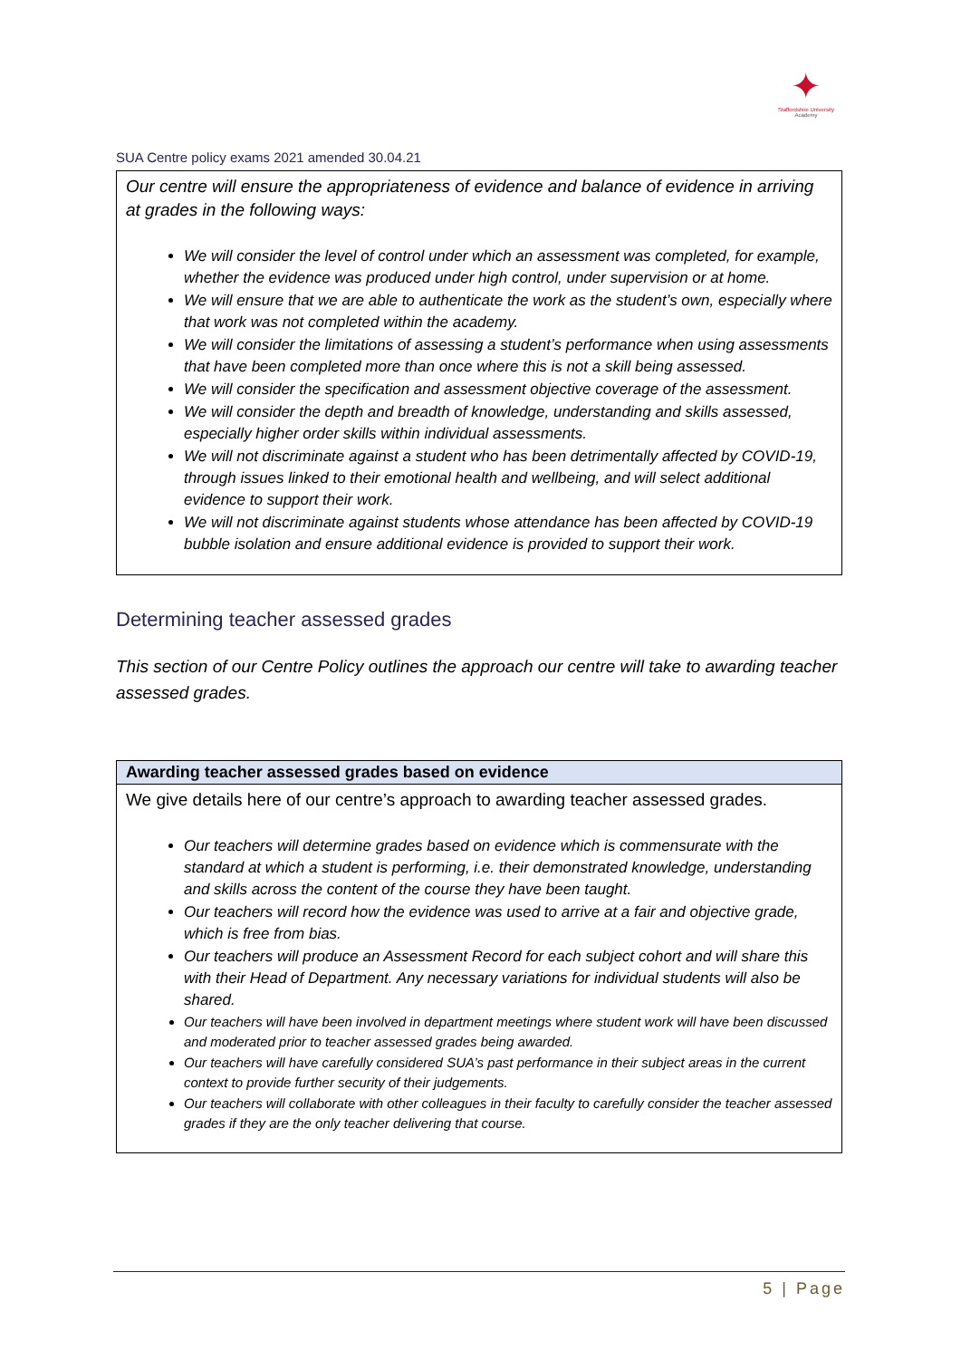✦
Staffordshire University
Academy
SUA Centre policy exams 2021 amended 30.04.21
Our centre will ensure the appropriateness of evidence and balance of evidence in arriving at grades in the following ways:
We will consider the level of control under which an assessment was completed, for example, whether the evidence was produced under high control, under supervision or at home.
We will ensure that we are able to authenticate the work as the student’s own, especially where that work was not completed within the academy.
We will consider the limitations of assessing a student’s performance when using assessments that have been completed more than once where this is not a skill being assessed.
We will consider the specification and assessment objective coverage of the assessment.
We will consider the depth and breadth of knowledge, understanding and skills assessed, especially higher order skills within individual assessments.
We will not discriminate against a student who has been detrimentally affected by COVID-19, through issues linked to their emotional health and wellbeing, and will select additional evidence to support their work.
We will not discriminate against students whose attendance has been affected by COVID-19 bubble isolation and ensure additional evidence is provided to support their work.
Determining teacher assessed grades
This section of our Centre Policy outlines the approach our centre will take to awarding teacher assessed grades.
Awarding teacher assessed grades based on evidence
We give details here of our centre’s approach to awarding teacher assessed grades.
Our teachers will determine grades based on evidence which is commensurate with the standard at which a student is performing, i.e. their demonstrated knowledge, understanding and skills across the content of the course they have been taught.
Our teachers will record how the evidence was used to arrive at a fair and objective grade, which is free from bias.
Our teachers will produce an Assessment Record for each subject cohort and will share this with their Head of Department. Any necessary variations for individual students will also be shared.
Our teachers will have been involved in department meetings where student work will have been discussed and moderated prior to teacher assessed grades being awarded.
Our teachers will have carefully considered SUA’s past performance in their subject areas in the current context to provide further security of their judgements.
Our teachers will collaborate with other colleagues in their faculty to carefully consider the teacher assessed grades if they are the only teacher delivering that course.
5 | Page